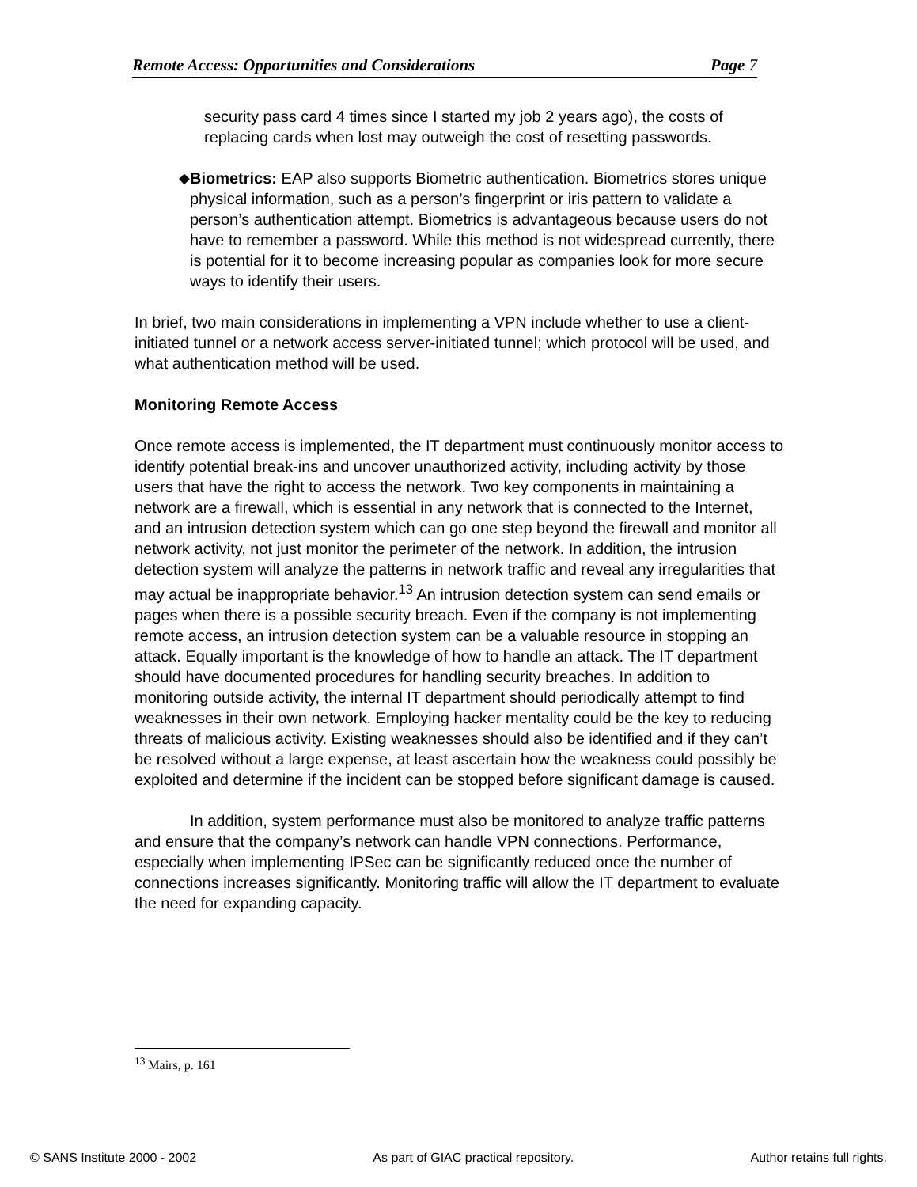Remote Access: Opportunities and Considerations Page 7
security pass card 4 times since I started my job 2 years ago), the costs of replacing cards when lost may outweigh the cost of resetting passwords.
◆ Biometrics: EAP also supports Biometric authentication. Biometrics stores unique physical information, such as a person’s fingerprint or iris pattern to validate a person’s authentication attempt. Biometrics is advantageous because users do not have to remember a password. While this method is not widespread currently, there is potential for it to become increasing popular as companies look for more secure ways to identify their users.
In brief, two main considerations in implementing a VPN include whether to use a client-initiated tunnel or a network access server-initiated tunnel; which protocol will be used, and what authentication method will be used.
Monitoring Remote Access
Once remote access is implemented, the IT department must continuously monitor access to identify potential break-ins and uncover unauthorized activity, including activity by those users that have the right to access the network. Two key components in maintaining a network are a firewall, which is essential in any network that is connected to the Internet, and an intrusion detection system which can go one step beyond the firewall and monitor all network activity, not just monitor the perimeter of the network. In addition, the intrusion detection system will analyze the patterns in network traffic and reveal any irregularities that may actual be inappropriate behavior.<sup>13</sup> An intrusion detection system can send emails or pages when there is a possible security breach. Even if the company is not implementing remote access, an intrusion detection system can be a valuable resource in stopping an attack. Equally important is the knowledge of how to handle an attack. The IT department should have documented procedures for handling security breaches. In addition to monitoring outside activity, the internal IT department should periodically attempt to find weaknesses in their own network. Employing hacker mentality could be the key to reducing threats of malicious activity. Existing weaknesses should also be identified and if they can’t be resolved without a large expense, at least ascertain how the weakness could possibly be exploited and determine if the incident can be stopped before significant damage is caused.
In addition, system performance must also be monitored to analyze traffic patterns and ensure that the company’s network can handle VPN connections. Performance, especially when implementing IPSec can be significantly reduced once the number of connections increases significantly. Monitoring traffic will allow the IT department to evaluate the need for expanding capacity.
<sup>13</sup> Mairs, p. 161
© SANS Institute 2000 - 2002 As part of GIAC practical repository. Author retains full rights.